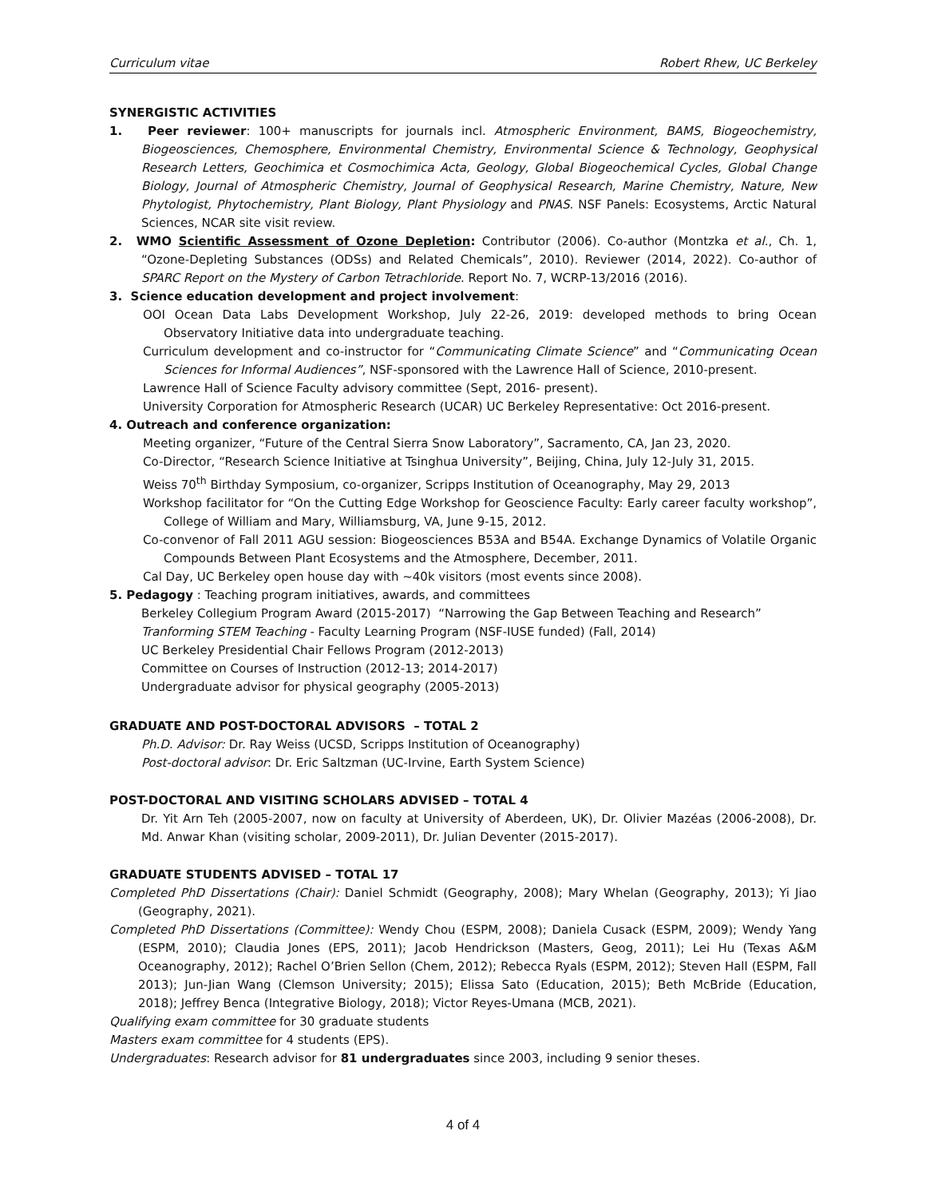Curriculum vitae Robert Rhew, UC Berkeley
SYNERGISTIC ACTIVITIES
1. Peer reviewer: 100+ manuscripts for journals incl. Atmospheric Environment, BAMS, Biogeochemistry, Biogeosciences, Chemosphere, Environmental Chemistry, Environmental Science & Technology, Geophysical Research Letters, Geochimica et Cosmochimica Acta, Geology, Global Biogeochemical Cycles, Global Change Biology, Journal of Atmospheric Chemistry, Journal of Geophysical Research, Marine Chemistry, Nature, New Phytologist, Phytochemistry, Plant Biology, Plant Physiology and PNAS. NSF Panels: Ecosystems, Arctic Natural Sciences, NCAR site visit review.
2. WMO Scientific Assessment of Ozone Depletion: Contributor (2006). Co-author (Montzka et al., Ch. 1, “Ozone-Depleting Substances (ODSs) and Related Chemicals”, 2010). Reviewer (2014, 2022). Co-author of SPARC Report on the Mystery of Carbon Tetrachloride. Report No. 7, WCRP-13/2016 (2016).
3. Science education development and project involvement:
OOI Ocean Data Labs Development Workshop, July 22-26, 2019: developed methods to bring Ocean Observatory Initiative data into undergraduate teaching.
Curriculum development and co-instructor for “Communicating Climate Science” and “Communicating Ocean Sciences for Informal Audiences”, NSF-sponsored with the Lawrence Hall of Science, 2010-present.
Lawrence Hall of Science Faculty advisory committee (Sept, 2016- present).
University Corporation for Atmospheric Research (UCAR) UC Berkeley Representative: Oct 2016-present.
4. Outreach and conference organization:
Meeting organizer, “Future of the Central Sierra Snow Laboratory”, Sacramento, CA, Jan 23, 2020.
Co-Director, “Research Science Initiative at Tsinghua University”, Beijing, China, July 12-July 31, 2015.
Weiss 70<sup>th</sup> Birthday Symposium, co-organizer, Scripps Institution of Oceanography, May 29, 2013
Workshop facilitator for “On the Cutting Edge Workshop for Geoscience Faculty: Early career faculty workshop”, College of William and Mary, Williamsburg, VA, June 9-15, 2012.
Co-convenor of Fall 2011 AGU session: Biogeosciences B53A and B54A. Exchange Dynamics of Volatile Organic Compounds Between Plant Ecosystems and the Atmosphere, December, 2011.
Cal Day, UC Berkeley open house day with ~40k visitors (most events since 2008).
5. Pedagogy : Teaching program initiatives, awards, and committees
Berkeley Collegium Program Award (2015-2017) “Narrowing the Gap Between Teaching and Research”
Tranforming STEM Teaching - Faculty Learning Program (NSF-IUSE funded) (Fall, 2014)
UC Berkeley Presidential Chair Fellows Program (2012-2013)
Committee on Courses of Instruction (2012-13; 2014-2017)
Undergraduate advisor for physical geography (2005-2013)
GRADUATE AND POST-DOCTORAL ADVISORS – TOTAL 2
Ph.D. Advisor: Dr. Ray Weiss (UCSD, Scripps Institution of Oceanography)
Post-doctoral advisor: Dr. Eric Saltzman (UC-Irvine, Earth System Science)
POST-DOCTORAL AND VISITING SCHOLARS ADVISED – TOTAL 4
Dr. Yit Arn Teh (2005-2007, now on faculty at University of Aberdeen, UK), Dr. Olivier Mazéas (2006-2008), Dr. Md. Anwar Khan (visiting scholar, 2009-2011), Dr. Julian Deventer (2015-2017).
GRADUATE STUDENTS ADVISED – TOTAL 17
Completed PhD Dissertations (Chair): Daniel Schmidt (Geography, 2008); Mary Whelan (Geography, 2013); Yi Jiao (Geography, 2021).
Completed PhD Dissertations (Committee): Wendy Chou (ESPM, 2008); Daniela Cusack (ESPM, 2009); Wendy Yang (ESPM, 2010); Claudia Jones (EPS, 2011); Jacob Hendrickson (Masters, Geog, 2011); Lei Hu (Texas A&M Oceanography, 2012); Rachel O’Brien Sellon (Chem, 2012); Rebecca Ryals (ESPM, 2012); Steven Hall (ESPM, Fall 2013); Jun-Jian Wang (Clemson University; 2015); Elissa Sato (Education, 2015); Beth McBride (Education, 2018); Jeffrey Benca (Integrative Biology, 2018); Victor Reyes-Umana (MCB, 2021).
Qualifying exam committee for 30 graduate students
Masters exam committee for 4 students (EPS).
Undergraduates: Research advisor for 81 undergraduates since 2003, including 9 senior theses.
4 of 4